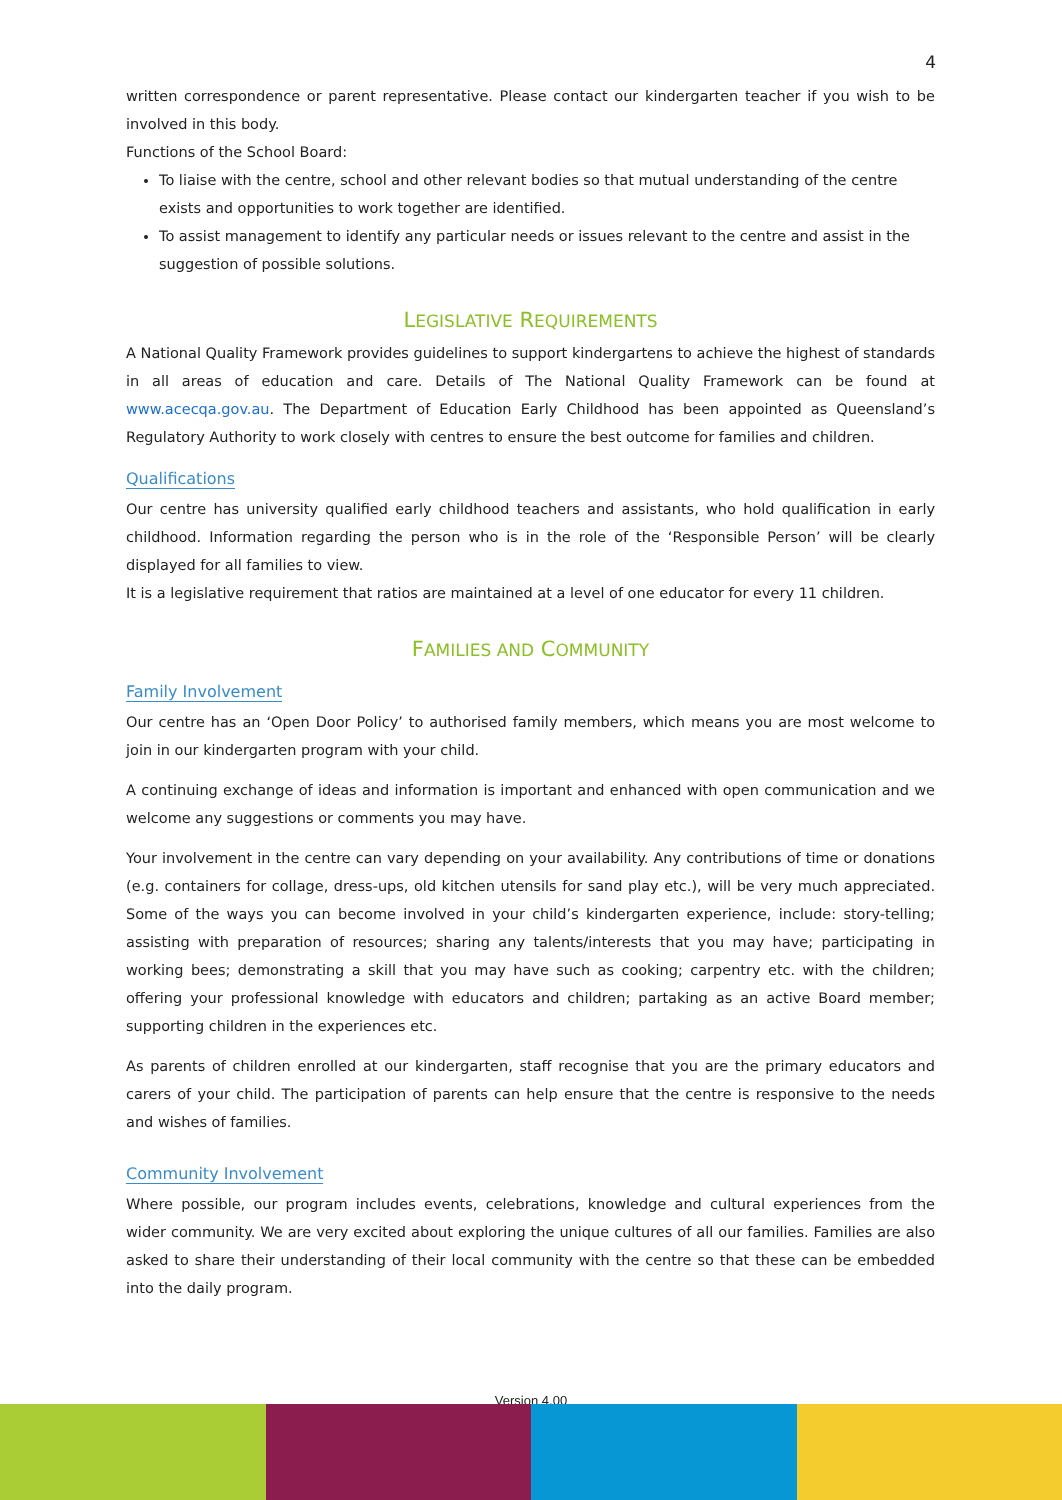4
written correspondence or parent representative. Please contact our kindergarten teacher if you wish to be involved in this body.
Functions of the School Board:
To liaise with the centre, school and other relevant bodies so that mutual understanding of the centre exists and opportunities to work together are identified.
To assist management to identify any particular needs or issues relevant to the centre and assist in the suggestion of possible solutions.
LEGISLATIVE REQUIREMENTS
A National Quality Framework provides guidelines to support kindergartens to achieve the highest of standards in all areas of education and care. Details of The National Quality Framework can be found at www.acecqa.gov.au. The Department of Education Early Childhood has been appointed as Queensland’s Regulatory Authority to work closely with centres to ensure the best outcome for families and children.
Qualifications
Our centre has university qualified early childhood teachers and assistants, who hold qualification in early childhood. Information regarding the person who is in the role of the ‘Responsible Person’ will be clearly displayed for all families to view.
It is a legislative requirement that ratios are maintained at a level of one educator for every 11 children.
FAMILIES AND COMMUNITY
Family Involvement
Our centre has an ‘Open Door Policy’ to authorised family members, which means you are most welcome to join in our kindergarten program with your child.
A continuing exchange of ideas and information is important and enhanced with open communication and we welcome any suggestions or comments you may have.
Your involvement in the centre can vary depending on your availability. Any contributions of time or donations (e.g. containers for collage, dress-ups, old kitchen utensils for sand play etc.), will be very much appreciated. Some of the ways you can become involved in your child’s kindergarten experience, include: story-telling; assisting with preparation of resources; sharing any talents/interests that you may have; participating in working bees; demonstrating a skill that you may have such as cooking; carpentry etc. with the children; offering your professional knowledge with educators and children; partaking as an active Board member; supporting children in the experiences etc.
As parents of children enrolled at our kindergarten, staff recognise that you are the primary educators and carers of your child. The participation of parents can help ensure that the centre is responsive to the needs and wishes of families.
Community Involvement
Where possible, our program includes events, celebrations, knowledge and cultural experiences from the wider community. We are very excited about exploring the unique cultures of all our families. Families are also asked to share their understanding of their local community with the centre so that these can be embedded into the daily program.
Version 4.00